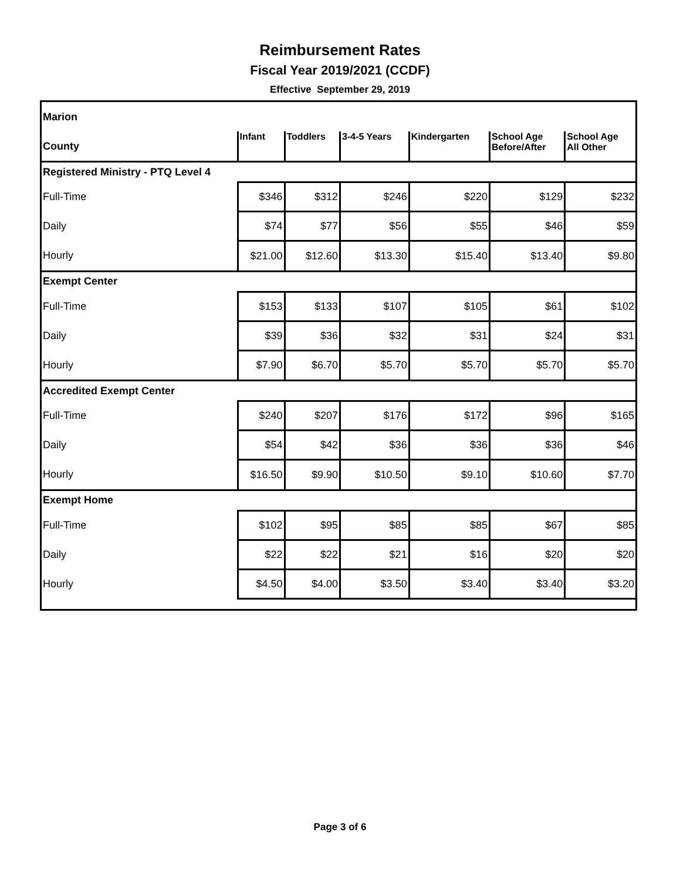Reimbursement Rates
Fiscal Year 2019/2021 (CCDF)
Effective September 29, 2019
| Marion | | | | | | |
| County | Infant | Toddlers | 3-4-5 Years | Kindergarten | School Age Before/After | School Age All Other |
| Registered Ministry - PTQ Level 4 | | | | | | |
| Full-Time | $346 | $312 | $246 | $220 | $129 | $232 |
| Daily | $74 | $77 | $56 | $55 | $46 | $59 |
| Hourly | $21.00 | $12.60 | $13.30 | $15.40 | $13.40 | $9.80 |
| Exempt Center | | | | | | |
| Full-Time | $153 | $133 | $107 | $105 | $61 | $102 |
| Daily | $39 | $36 | $32 | $31 | $24 | $31 |
| Hourly | $7.90 | $6.70 | $5.70 | $5.70 | $5.70 | $5.70 |
| Accredited Exempt Center | | | | | | |
| Full-Time | $240 | $207 | $176 | $172 | $96 | $165 |
| Daily | $54 | $42 | $36 | $36 | $36 | $46 |
| Hourly | $16.50 | $9.90 | $10.50 | $9.10 | $10.60 | $7.70 |
| Exempt Home | | | | | | |
| Full-Time | $102 | $95 | $85 | $85 | $67 | $85 |
| Daily | $22 | $22 | $21 | $16 | $20 | $20 |
| Hourly | $4.50 | $4.00 | $3.50 | $3.40 | $3.40 | $3.20 |
Page 3 of 6